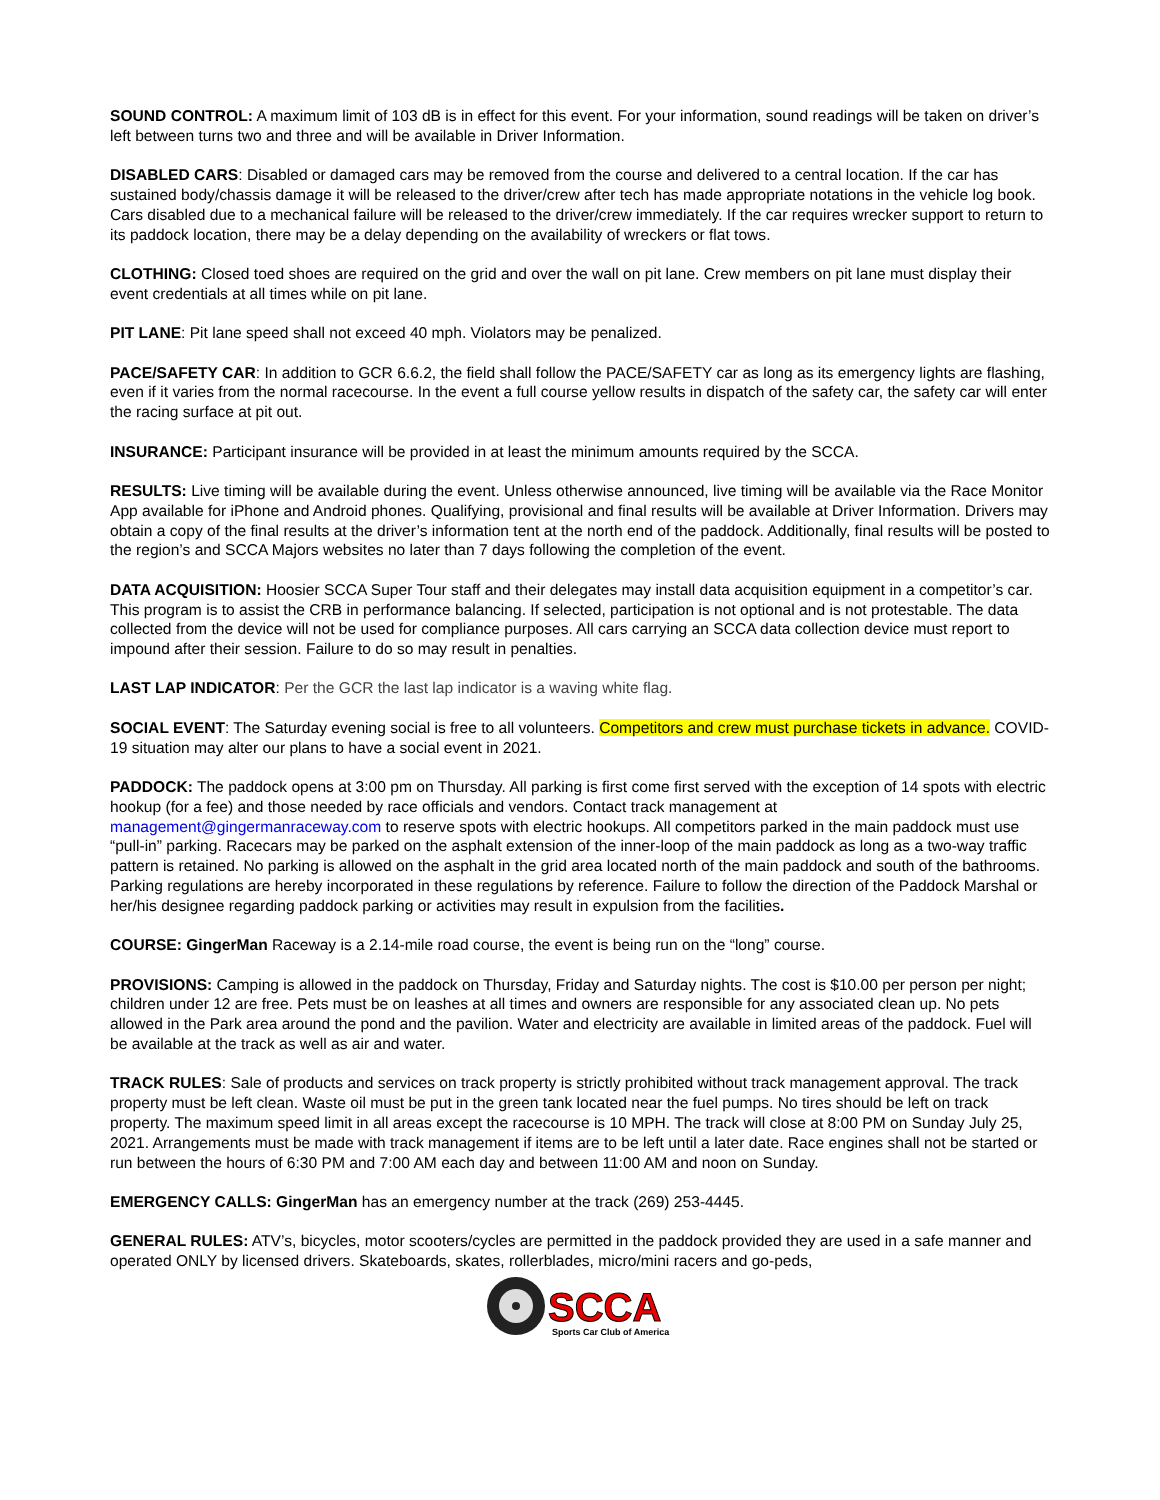SOUND CONTROL: A maximum limit of 103 dB is in effect for this event. For your information, sound readings will be taken on driver’s left between turns two and three and will be available in Driver Information.
DISABLED CARS: Disabled or damaged cars may be removed from the course and delivered to a central location. If the car has sustained body/chassis damage it will be released to the driver/crew after tech has made appropriate notations in the vehicle log book. Cars disabled due to a mechanical failure will be released to the driver/crew immediately. If the car requires wrecker support to return to its paddock location, there may be a delay depending on the availability of wreckers or flat tows.
CLOTHING: Closed toed shoes are required on the grid and over the wall on pit lane. Crew members on pit lane must display their event credentials at all times while on pit lane.
PIT LANE: Pit lane speed shall not exceed 40 mph. Violators may be penalized.
PACE/SAFETY CAR: In addition to GCR 6.6.2, the field shall follow the PACE/SAFETY car as long as its emergency lights are flashing, even if it varies from the normal racecourse. In the event a full course yellow results in dispatch of the safety car, the safety car will enter the racing surface at pit out.
INSURANCE: Participant insurance will be provided in at least the minimum amounts required by the SCCA.
RESULTS: Live timing will be available during the event. Unless otherwise announced, live timing will be available via the Race Monitor App available for iPhone and Android phones. Qualifying, provisional and final results will be available at Driver Information. Drivers may obtain a copy of the final results at the driver’s information tent at the north end of the paddock. Additionally, final results will be posted to the region’s and SCCA Majors websites no later than 7 days following the completion of the event.
DATA ACQUISITION: Hoosier SCCA Super Tour staff and their delegates may install data acquisition equipment in a competitor’s car. This program is to assist the CRB in performance balancing. If selected, participation is not optional and is not protestable. The data collected from the device will not be used for compliance purposes. All cars carrying an SCCA data collection device must report to impound after their session. Failure to do so may result in penalties.
LAST LAP INDICATOR: Per the GCR the last lap indicator is a waving white flag.
SOCIAL EVENT: The Saturday evening social is free to all volunteers. Competitors and crew must purchase tickets in advance. COVID-19 situation may alter our plans to have a social event in 2021.
PADDOCK: The paddock opens at 3:00 pm on Thursday. All parking is first come first served with the exception of 14 spots with electric hookup (for a fee) and those needed by race officials and vendors. Contact track management at management@gingermanraceway.com to reserve spots with electric hookups. All competitors parked in the main paddock must use “pull-in” parking. Racecars may be parked on the asphalt extension of the inner-loop of the main paddock as long as a two-way traffic pattern is retained. No parking is allowed on the asphalt in the grid area located north of the main paddock and south of the bathrooms. Parking regulations are hereby incorporated in these regulations by reference. Failure to follow the direction of the Paddock Marshal or her/his designee regarding paddock parking or activities may result in expulsion from the facilities.
COURSE: GingerMan Raceway is a 2.14-mile road course, the event is being run on the “long” course.
PROVISIONS: Camping is allowed in the paddock on Thursday, Friday and Saturday nights. The cost is $10.00 per person per night; children under 12 are free. Pets must be on leashes at all times and owners are responsible for any associated clean up. No pets allowed in the Park area around the pond and the pavilion. Water and electricity are available in limited areas of the paddock. Fuel will be available at the track as well as air and water.
TRACK RULES: Sale of products and services on track property is strictly prohibited without track management approval. The track property must be left clean. Waste oil must be put in the green tank located near the fuel pumps. No tires should be left on track property. The maximum speed limit in all areas except the racecourse is 10 MPH. The track will close at 8:00 PM on Sunday July 25, 2021. Arrangements must be made with track management if items are to be left until a later date. Race engines shall not be started or run between the hours of 6:30 PM and 7:00 AM each day and between 11:00 AM and noon on Sunday.
EMERGENCY CALLS: GingerMan has an emergency number at the track (269) 253-4445.
GENERAL RULES: ATV’s, bicycles, motor scooters/cycles are permitted in the paddock provided they are used in a safe manner and operated ONLY by licensed drivers. Skateboards, skates, rollerblades, micro/mini racers and go-peds,
SCCA
Sports Car Club of America